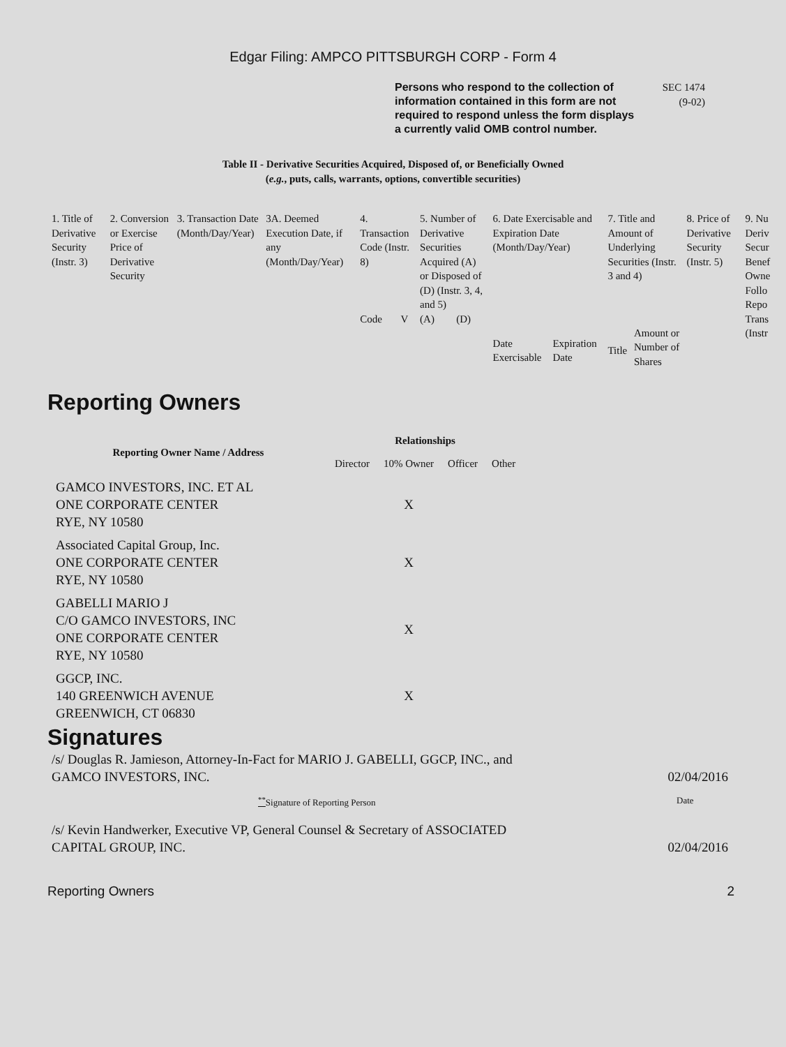Edgar Filing: AMPCO PITTSBURGH CORP - Form 4
Persons who respond to the collection of information contained in this form are not required to respond unless the form displays a currently valid OMB control number.
SEC 1474
(9-02)
Table II - Derivative Securities Acquired, Disposed of, or Beneficially Owned
(e.g., puts, calls, warrants, options, convertible securities)
| 1. Title of Derivative Security (Instr. 3) | 2. Conversion or Exercise Price of Derivative Security | 3. Transaction Date (Month/Day/Year) | 3A. Deemed Execution Date, if any (Month/Day/Year) | 4. Transaction Code (Instr. 8) | | 5. Number of Derivative Securities Acquired (A) or Disposed of (D) (Instr. 3, 4, and 5) | | 6. Date Exercisable and Expiration Date (Month/Day/Year) | | 7. Title and Amount of Underlying Securities (Instr. 3 and 4) | | 8. Price of Derivative Security (Instr. 5) | 9. Nu Deriv Secur Benef Owne Follo Repo Trans (Instr |
| --- | --- | --- | --- | --- | --- | --- | --- | --- | --- | --- | --- | --- | --- |
| | | | | | | | | Date Exercisable | Expiration Date | Title | Amount or Number of Shares | | |
| | | | | Code | V | (A) | (D) | | | | | | |
Reporting Owners
| Reporting Owner Name / Address | Relationships | | | |
| --- | --- | --- | --- | --- |
| | Director | 10% Owner | Officer | Other |
| GAMCO INVESTORS, INC. ET AL ONE CORPORATE CENTER RYE, NY 10580 | | X | | |
| Associated Capital Group, Inc. ONE CORPORATE CENTER RYE, NY 10580 | | X | | |
| GABELLI MARIO J C/O GAMCO INVESTORS, INC ONE CORPORATE CENTER RYE, NY 10580 | | X | | |
| GGCP, INC. 140 GREENWICH AVENUE GREENWICH, CT 06830 | | X | | |
Signatures
/s/ Douglas R. Jamieson, Attorney-In-Fact for MARIO J. GABELLI, GGCP, INC., and
GAMCO INVESTORS, INC.
02/04/2016
<sup>**</sup> Signature of Reporting Person Date
/s/ Kevin Handwerker, Executive VP, General Counsel & Secretary of ASSOCIATED
CAPITAL GROUP, INC.
02/04/2016
Reporting Owners 2